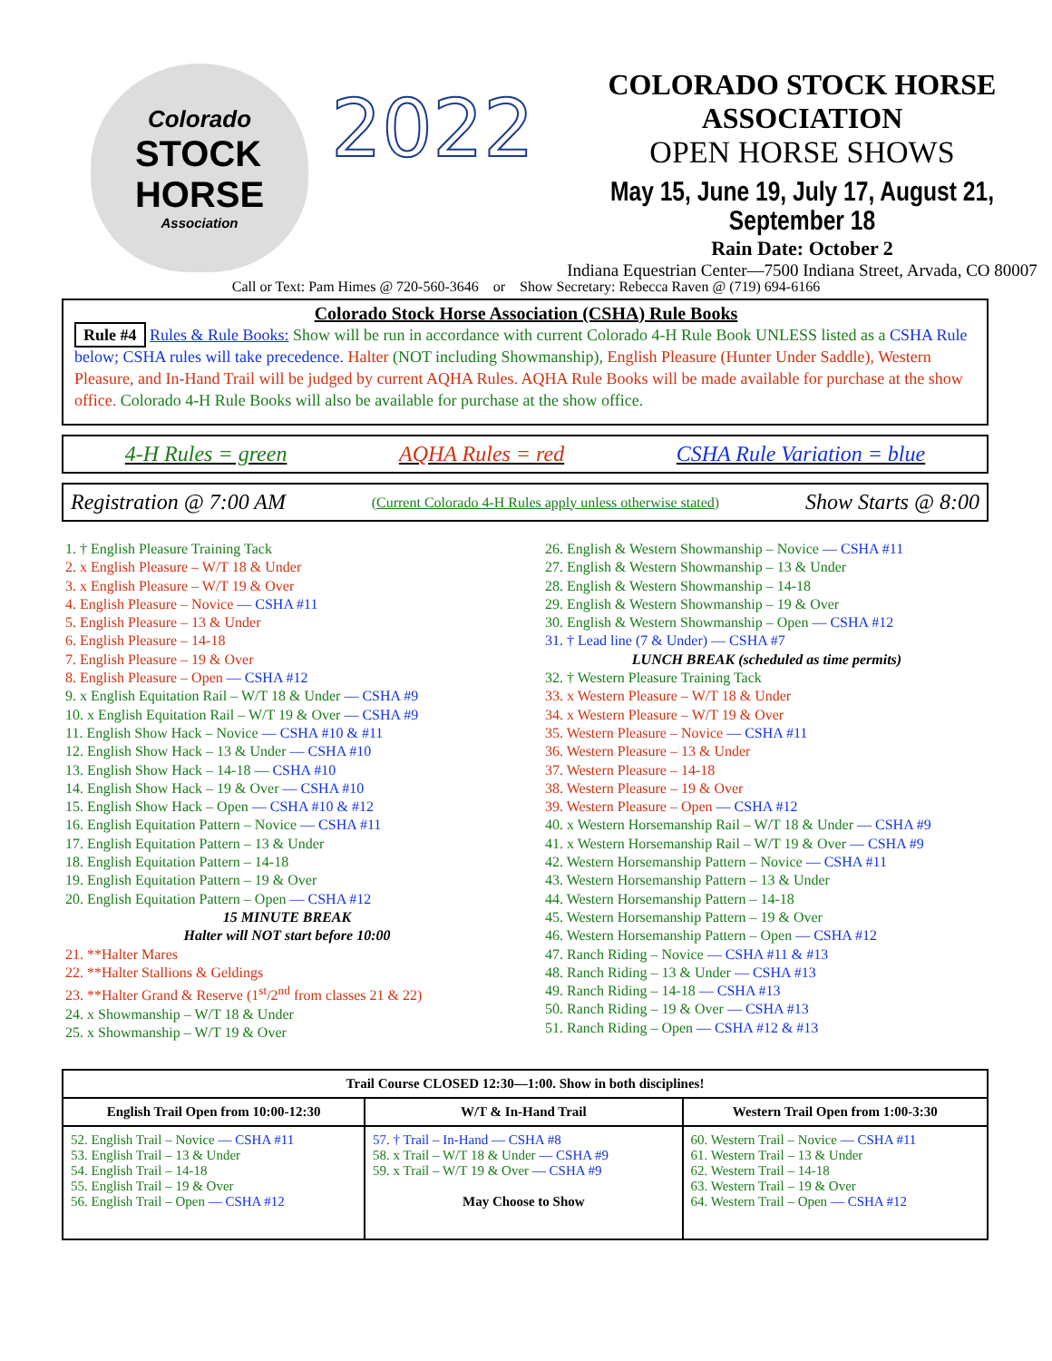Colorado
STOCK
HORSE
Association
2022
COLORADO STOCK HORSE
ASSOCIATION
OPEN HORSE SHOWS
May 15, June 19, July 17, August 21, September 18
Rain Date: October 2
Indiana Equestrian Center—7500 Indiana Street, Arvada, CO 80007
Call or Text: Pam Himes @ 720-560-3646 or Show Secretary: Rebecca Raven @ (719) 694-6166
Colorado Stock Horse Association (CSHA) Rule Books
Rule #4 Rules & Rule Books: Show will be run in accordance with current Colorado 4-H Rule Book UNLESS listed as a CSHA Rule below; CSHA rules will take precedence. Halter (NOT including Showmanship), English Pleasure (Hunter Under Saddle), Western Pleasure, and In-Hand Trail will be judged by current AQHA Rules. AQHA Rule Books will be made available for purchase at the show office. Colorado 4-H Rule Books will also be available for purchase at the show office.
4-H Rules = green AQHA Rules = red CSHA Rule Variation = blue
Registration @ 7:00 AM (Current Colorado 4-H Rules apply unless otherwise stated) Show Starts @ 8:00
1. † English Pleasure Training Tack
2. x English Pleasure – W/T 18 & Under
3. x English Pleasure – W/T 19 & Over
4. English Pleasure – Novice — CSHA #11
5. English Pleasure – 13 & Under
6. English Pleasure – 14-18
7. English Pleasure – 19 & Over
8. English Pleasure – Open — CSHA #12
9. x English Equitation Rail – W/T 18 & Under — CSHA #9
10. x English Equitation Rail – W/T 19 & Over — CSHA #9
11. English Show Hack – Novice — CSHA #10 & #11
12. English Show Hack – 13 & Under — CSHA #10
13. English Show Hack – 14-18 — CSHA #10
14. English Show Hack – 19 & Over — CSHA #10
15. English Show Hack – Open — CSHA #10 & #12
16. English Equitation Pattern – Novice — CSHA #11
17. English Equitation Pattern – 13 & Under
18. English Equitation Pattern – 14-18
19. English Equitation Pattern – 19 & Over
20. English Equitation Pattern – Open — CSHA #12
15 MINUTE BREAK
Halter will NOT start before 10:00
21. **Halter Mares
22. **Halter Stallions & Geldings
23. **Halter Grand & Reserve (1<sup>st</sup>/2<sup>nd</sup> from classes 21 & 22)
24. x Showmanship – W/T 18 & Under
25. x Showmanship – W/T 19 & Over
26. English & Western Showmanship – Novice — CSHA #11
27. English & Western Showmanship – 13 & Under
28. English & Western Showmanship – 14-18
29. English & Western Showmanship – 19 & Over
30. English & Western Showmanship – Open — CSHA #12
31. † Lead line (7 & Under) — CSHA #7
LUNCH BREAK (scheduled as time permits)
32. † Western Pleasure Training Tack
33. x Western Pleasure – W/T 18 & Under
34. x Western Pleasure – W/T 19 & Over
35. Western Pleasure – Novice — CSHA #11
36. Western Pleasure – 13 & Under
37. Western Pleasure – 14-18
38. Western Pleasure – 19 & Over
39. Western Pleasure – Open — CSHA #12
40. x Western Horsemanship Rail – W/T 18 & Under — CSHA #9
41. x Western Horsemanship Rail – W/T 19 & Over — CSHA #9
42. Western Horsemanship Pattern – Novice — CSHA #11
43. Western Horsemanship Pattern – 13 & Under
44. Western Horsemanship Pattern – 14-18
45. Western Horsemanship Pattern – 19 & Over
46. Western Horsemanship Pattern – Open — CSHA #12
47. Ranch Riding – Novice — CSHA #11 & #13
48. Ranch Riding – 13 & Under — CSHA #13
49. Ranch Riding – 14-18 — CSHA #13
50. Ranch Riding – 19 & Over — CSHA #13
51. Ranch Riding – Open — CSHA #12 & #13
| Trail Course CLOSED 12:30—1:00. Show in both disciplines! | | |
| --- | --- | --- |
| English Trail Open from 10:00-12:30 | W/T & In-Hand Trail | Western Trail Open from 1:00-3:30 |
| 52. English Trail – Novice — CSHA #11 53. English Trail – 13 & Under 54. English Trail – 14-18 55. English Trail – 19 & Over 56. English Trail – Open — CSHA #12 | 57. † Trail – In-Hand — CSHA #8 58. x Trail – W/T 18 & Under — CSHA #9 59. x Trail – W/T 19 & Over — CSHA #9 May Choose to Show | 60. Western Trail – Novice — CSHA #11 61. Western Trail – 13 & Under 62. Western Trail – 14-18 63. Western Trail – 19 & Over 64. Western Trail – Open — CSHA #12 |